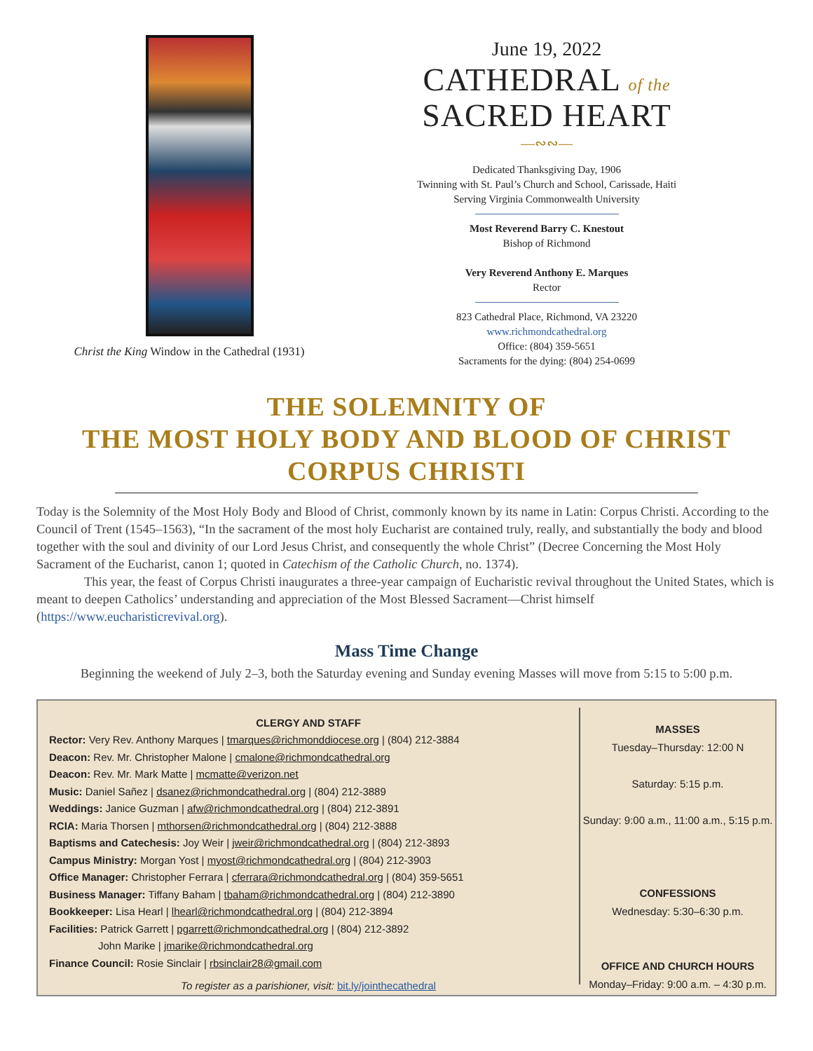Christ the King Window in the Cathedral (1931)
June 19, 2022
CATHEDRAL of the
SACRED HEART
—∾∾—
Dedicated Thanksgiving Day, 1906
Twinning with St. Paul’s Church and School, Carissade, Haiti
Serving Virginia Commonwealth University
Most Reverend Barry C. Knestout
Bishop of Richmond
Very Reverend Anthony E. Marques
Rector
823 Cathedral Place, Richmond, VA 23220
www.richmondcathedral.org
Office: (804) 359-5651
Sacraments for the dying: (804) 254-0699
THE SOLEMNITY OF
THE MOST HOLY BODY AND BLOOD OF CHRIST
CORPUS CHRISTI
Today is the Solemnity of the Most Holy Body and Blood of Christ, commonly known by its name in Latin: Corpus Christi. According to the Council of Trent (1545–1563), “In the sacrament of the most holy Eucharist are contained truly, really, and substantially the body and blood together with the soul and divinity of our Lord Jesus Christ, and consequently the whole Christ” (Decree Concerning the Most Holy Sacrament of the Eucharist, canon 1; quoted in Catechism of the Catholic Church, no. 1374).
This year, the feast of Corpus Christi inaugurates a three-year campaign of Eucharistic revival throughout the United States, which is meant to deepen Catholics’ understanding and appreciation of the Most Blessed Sacrament—Christ himself (https://www.eucharisticrevival.org).
Mass Time Change
Beginning the weekend of July 2–3, both the Saturday evening and Sunday evening Masses will move from 5:15 to 5:00 p.m.
CLERGY AND STAFF
Rector: Very Rev. Anthony Marques | tmarques@richmonddiocese.org | (804) 212-3884
Deacon: Rev. Mr. Christopher Malone | cmalone@richmondcathedral.org
Deacon: Rev. Mr. Mark Matte | mcmatte@verizon.net
Music: Daniel Sañez | dsanez@richmondcathedral.org | (804) 212-3889
Weddings: Janice Guzman | afw@richmondcathedral.org | (804) 212-3891
RCIA: Maria Thorsen | mthorsen@richmondcathedral.org | (804) 212-3888
Baptisms and Catechesis: Joy Weir | jweir@richmondcathedral.org | (804) 212-3893
Campus Ministry: Morgan Yost | myost@richmondcathedral.org | (804) 212-3903
Office Manager: Christopher Ferrara | cferrara@richmondcathedral.org | (804) 359-5651
Business Manager: Tiffany Baham | tbaham@richmondcathedral.org | (804) 212-3890
Bookkeeper: Lisa Hearl | lhearl@richmondcathedral.org | (804) 212-3894
Facilities: Patrick Garrett | pgarrett@richmondcathedral.org | (804) 212-3892
John Marike | jmarike@richmondcathedral.org
Finance Council: Rosie Sinclair | rbsinclair28@gmail.com
To register as a parishioner, visit: bit.ly/jointhecathedral
MASSES
Tuesday–Thursday: 12:00 N
Saturday: 5:15 p.m.
Sunday: 9:00 a.m., 11:00 a.m., 5:15 p.m.
CONFESSIONS
Wednesday: 5:30–6:30 p.m.
OFFICE AND CHURCH HOURS
Monday–Friday: 9:00 a.m. – 4:30 p.m.